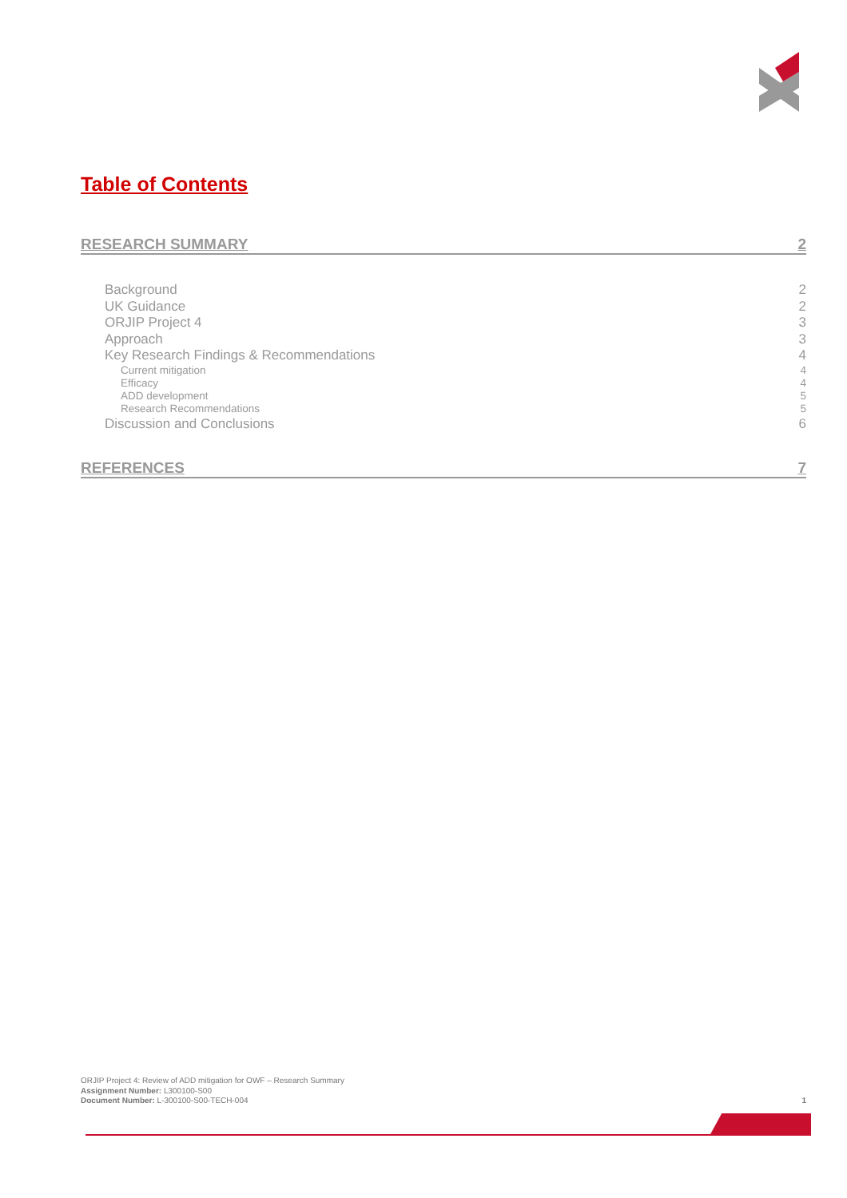Table of Contents
RESEARCH SUMMARY 2
Background 2
UK Guidance 2
ORJIP Project 4 3
Approach 3
Key Research Findings & Recommendations 4
Current mitigation 4
Efficacy 4
ADD development 5
Research Recommendations 5
Discussion and Conclusions 6
REFERENCES 7
ORJIP Project 4: Review of ADD mitigation for OWF – Research Summary
Assignment Number: L300100-S00
Document Number: L-300100-S00-TECH-004 1